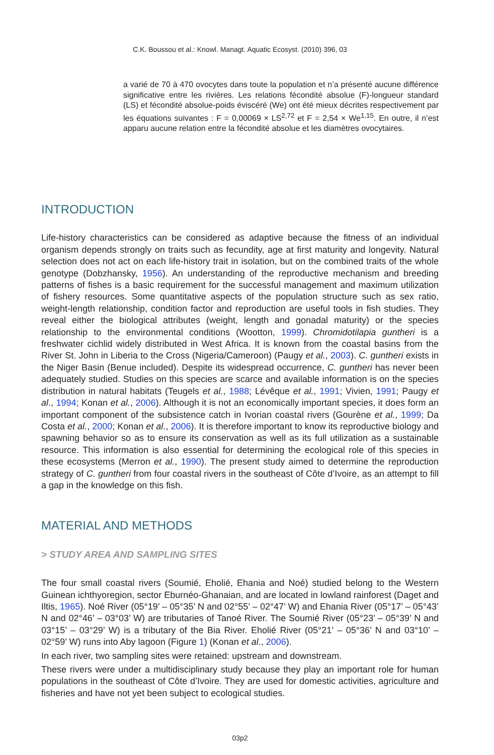C.K. Boussou et al.: Knowl. Managt. Aquatic Ecosyst. (2010) 396, 03
a varié de 70 à 470 ovocytes dans toute la population et n’a présenté aucune différence significative entre les rivières. Les relations fécondité absolue (F)-longueur standard (LS) et fécondité absolue-poids éviscéré (We) ont été mieux décrites respectivement par les équations suivantes : F = 0,00069 × LS<sup>2,72</sup> et F = 2,54 × We<sup>1,15</sup>. En outre, il n’est apparu aucune relation entre la fécondité absolue et les diamètres ovocytaires.
INTRODUCTION
Life-history characteristics can be considered as adaptive because the fitness of an individual organism depends strongly on traits such as fecundity, age at first maturity and longevity. Natural selection does not act on each life-history trait in isolation, but on the combined traits of the whole genotype (Dobzhansky, 1956). An understanding of the reproductive mechanism and breeding patterns of fishes is a basic requirement for the successful management and maximum utilization of fishery resources. Some quantitative aspects of the population structure such as sex ratio, weight-length relationship, condition factor and reproduction are useful tools in fish studies. They reveal either the biological attributes (weight, length and gonadal maturity) or the species relationship to the environmental conditions (Wootton, 1999). Chromidotilapia guntheri is a freshwater cichlid widely distributed in West Africa. It is known from the coastal basins from the River St. John in Liberia to the Cross (Nigeria/Cameroon) (Paugy et al., 2003). C. guntheri exists in the Niger Basin (Benue included). Despite its widespread occurrence, C. guntheri has never been adequately studied. Studies on this species are scarce and available information is on the species distribution in natural habitats (Teugels et al., 1988; Lévêque et al., 1991; Vivien, 1991; Paugy et al., 1994; Konan et al., 2006). Although it is not an economically important species, it does form an important component of the subsistence catch in Ivorian coastal rivers (Gourène et al., 1999; Da Costa et al., 2000; Konan et al., 2006). It is therefore important to know its reproductive biology and spawning behavior so as to ensure its conservation as well as its full utilization as a sustainable resource. This information is also essential for determining the ecological role of this species in these ecosystems (Merron et al., 1990). The present study aimed to determine the reproduction strategy of C. guntheri from four coastal rivers in the southeast of Côte d’Ivoire, as an attempt to fill a gap in the knowledge on this fish.
MATERIAL AND METHODS
> STUDY AREA AND SAMPLING SITES
The four small coastal rivers (Soumié, Eholié, Ehania and Noé) studied belong to the Western Guinean ichthyoregion, sector Eburnéo-Ghanaian, and are located in lowland rainforest (Daget and Iltis, 1965). Noé River (05°19’ – 05°35’ N and 02°55’ – 02°47’ W) and Ehania River (05°17’ – 05°43’ N and 02°46’ – 03°03’ W) are tributaries of Tanoé River. The Soumié River (05°23’ – 05°39’ N and 03°15’ – 03°29’ W) is a tributary of the Bia River. Eholié River (05°21’ – 05°36’ N and 03°10’ – 02°59’ W) runs into Aby lagoon (Figure 1) (Konan et al., 2006).
In each river, two sampling sites were retained: upstream and downstream.
These rivers were under a multidisciplinary study because they play an important role for human populations in the southeast of Côte d’Ivoire. They are used for domestic activities, agriculture and fisheries and have not yet been subject to ecological studies.
03p2